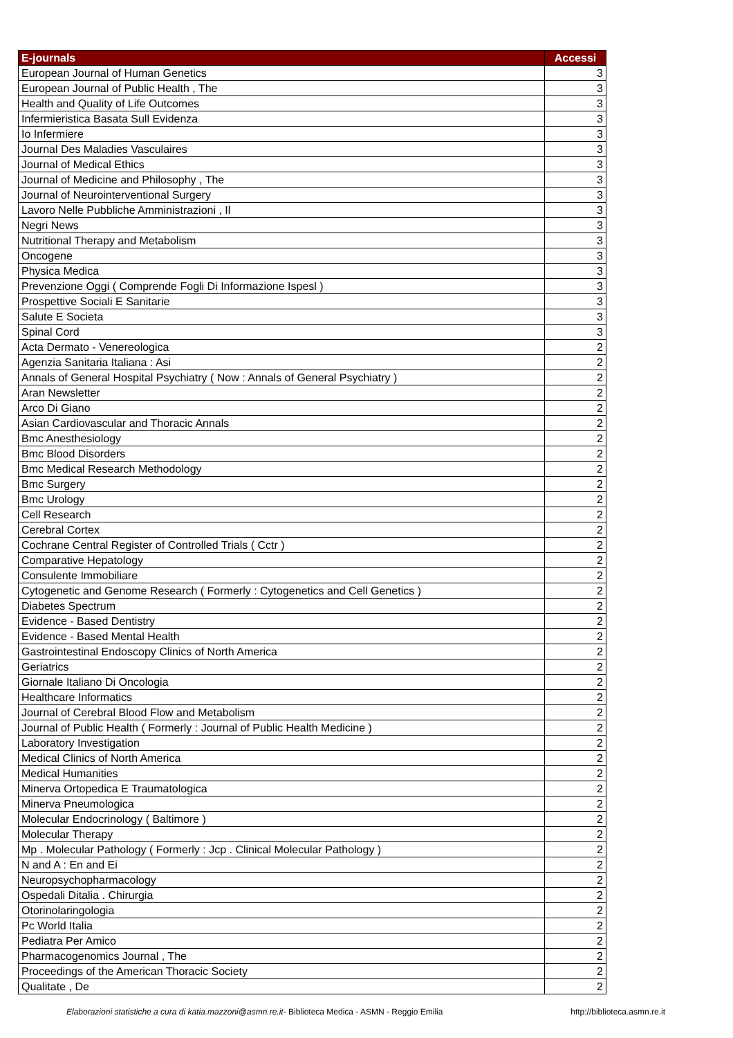| E-journals | Accessi |
| --- | --- |
| European Journal of Human Genetics | 3 |
| European Journal of Public Health , The | 3 |
| Health and Quality of Life Outcomes | 3 |
| Infermieristica Basata Sull Evidenza | 3 |
| Io Infermiere | 3 |
| Journal Des Maladies Vasculaires | 3 |
| Journal of Medical Ethics | 3 |
| Journal of Medicine and Philosophy , The | 3 |
| Journal of Neurointerventional Surgery | 3 |
| Lavoro Nelle Pubbliche Amministrazioni , Il | 3 |
| Negri News | 3 |
| Nutritional Therapy and Metabolism | 3 |
| Oncogene | 3 |
| Physica Medica | 3 |
| Prevenzione Oggi ( Comprende Fogli Di Informazione Ispesl ) | 3 |
| Prospettive Sociali E Sanitarie | 3 |
| Salute E Societa | 3 |
| Spinal Cord | 3 |
| Acta Dermato - Venereologica | 2 |
| Agenzia Sanitaria Italiana : Asi | 2 |
| Annals of General Hospital Psychiatry ( Now : Annals of General Psychiatry ) | 2 |
| Aran Newsletter | 2 |
| Arco Di Giano | 2 |
| Asian Cardiovascular and Thoracic Annals | 2 |
| Bmc Anesthesiology | 2 |
| Bmc Blood Disorders | 2 |
| Bmc Medical Research Methodology | 2 |
| Bmc Surgery | 2 |
| Bmc Urology | 2 |
| Cell Research | 2 |
| Cerebral Cortex | 2 |
| Cochrane Central Register of Controlled Trials ( Cctr ) | 2 |
| Comparative Hepatology | 2 |
| Consulente Immobiliare | 2 |
| Cytogenetic and Genome Research ( Formerly : Cytogenetics and Cell Genetics ) | 2 |
| Diabetes Spectrum | 2 |
| Evidence - Based Dentistry | 2 |
| Evidence - Based Mental Health | 2 |
| Gastrointestinal Endoscopy Clinics of North America | 2 |
| Geriatrics | 2 |
| Giornale Italiano Di Oncologia | 2 |
| Healthcare Informatics | 2 |
| Journal of Cerebral Blood Flow and Metabolism | 2 |
| Journal of Public Health ( Formerly : Journal of Public Health Medicine ) | 2 |
| Laboratory Investigation | 2 |
| Medical Clinics of North America | 2 |
| Medical Humanities | 2 |
| Minerva Ortopedica E Traumatologica | 2 |
| Minerva Pneumologica | 2 |
| Molecular Endocrinology ( Baltimore ) | 2 |
| Molecular Therapy | 2 |
| Mp . Molecular Pathology ( Formerly : Jcp . Clinical Molecular Pathology ) | 2 |
| N and A : En and Ei | 2 |
| Neuropsychopharmacology | 2 |
| Ospedali Ditalia . Chirurgia | 2 |
| Otorinolaringologia | 2 |
| Pc World Italia | 2 |
| Pediatra Per Amico | 2 |
| Pharmacogenomics Journal , The | 2 |
| Proceedings of the American Thoracic Society | 2 |
| Qualitate , De | 2 |
Elaborazioni statistiche a cura di katia.mazzoni@asmn.re.it- Biblioteca Medica - ASMN - Reggio Emilia http://biblioteca.asmn.re.it